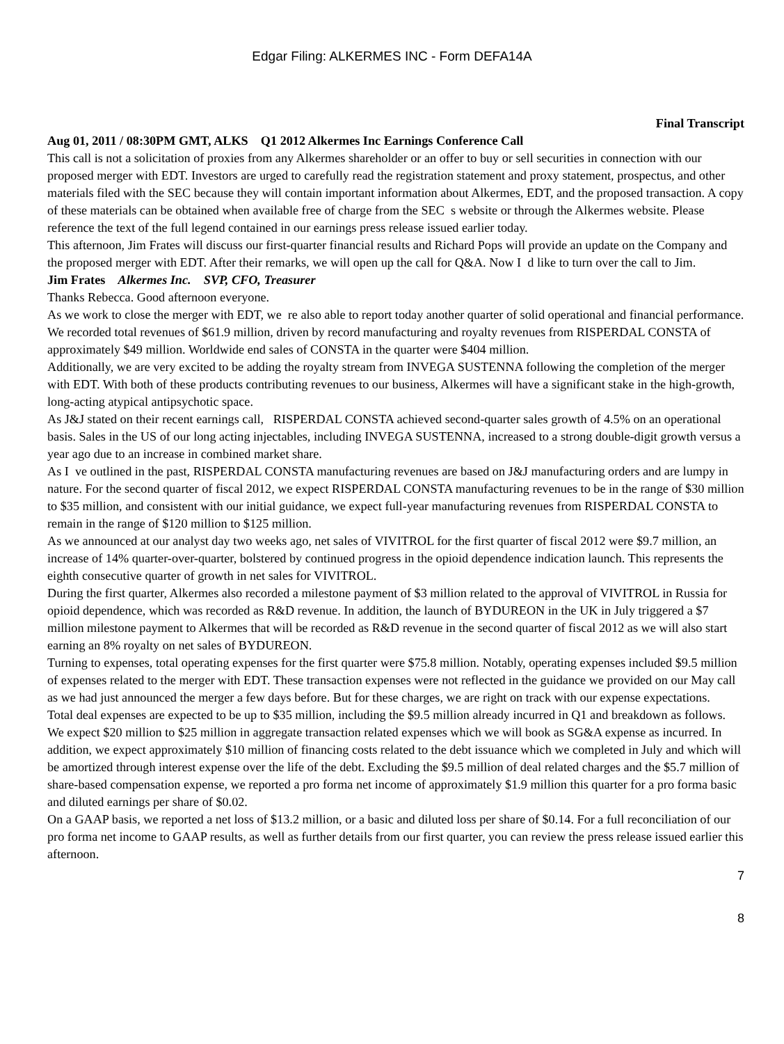Edgar Filing: ALKERMES INC - Form DEFA14A
Final Transcript
Aug 01, 2011 / 08:30PM GMT, ALKS Q1 2012 Alkermes Inc Earnings Conference Call
This call is not a solicitation of proxies from any Alkermes shareholder or an offer to buy or sell securities in connection with our proposed merger with EDT. Investors are urged to carefully read the registration statement and proxy statement, prospectus, and other materials filed with the SEC because they will contain important information about Alkermes, EDT, and the proposed transaction. A copy of these materials can be obtained when available free of charge from the SEC s website or through the Alkermes website. Please reference the text of the full legend contained in our earnings press release issued earlier today.
This afternoon, Jim Frates will discuss our first-quarter financial results and Richard Pops will provide an update on the Company and the proposed merger with EDT. After their remarks, we will open up the call for Q&A. Now I d like to turn over the call to Jim.
Jim Frates Alkermes Inc. SVP, CFO, Treasurer
Thanks Rebecca. Good afternoon everyone.
As we work to close the merger with EDT, we re also able to report today another quarter of solid operational and financial performance. We recorded total revenues of $61.9 million, driven by record manufacturing and royalty revenues from RISPERDAL CONSTA of approximately $49 million. Worldwide end sales of CONSTA in the quarter were $404 million.
Additionally, we are very excited to be adding the royalty stream from INVEGA SUSTENNA following the completion of the merger with EDT. With both of these products contributing revenues to our business, Alkermes will have a significant stake in the high-growth, long-acting atypical antipsychotic space.
As J&J stated on their recent earnings call, RISPERDAL CONSTA achieved second-quarter sales growth of 4.5% on an operational basis. Sales in the US of our long acting injectables, including INVEGA SUSTENNA, increased to a strong double-digit growth versus a year ago due to an increase in combined market share.
As I ve outlined in the past, RISPERDAL CONSTA manufacturing revenues are based on J&J manufacturing orders and are lumpy in nature. For the second quarter of fiscal 2012, we expect RISPERDAL CONSTA manufacturing revenues to be in the range of $30 million to $35 million, and consistent with our initial guidance, we expect full-year manufacturing revenues from RISPERDAL CONSTA to remain in the range of $120 million to $125 million.
As we announced at our analyst day two weeks ago, net sales of VIVITROL for the first quarter of fiscal 2012 were $9.7 million, an increase of 14% quarter-over-quarter, bolstered by continued progress in the opioid dependence indication launch. This represents the eighth consecutive quarter of growth in net sales for VIVITROL.
During the first quarter, Alkermes also recorded a milestone payment of $3 million related to the approval of VIVITROL in Russia for opioid dependence, which was recorded as R&D revenue. In addition, the launch of BYDUREON in the UK in July triggered a $7 million milestone payment to Alkermes that will be recorded as R&D revenue in the second quarter of fiscal 2012 as we will also start earning an 8% royalty on net sales of BYDUREON.
Turning to expenses, total operating expenses for the first quarter were $75.8 million. Notably, operating expenses included $9.5 million of expenses related to the merger with EDT. These transaction expenses were not reflected in the guidance we provided on our May call as we had just announced the merger a few days before. But for these charges, we are right on track with our expense expectations.
Total deal expenses are expected to be up to $35 million, including the $9.5 million already incurred in Q1 and breakdown as follows. We expect $20 million to $25 million in aggregate transaction related expenses which we will book as SG&A expense as incurred. In addition, we expect approximately $10 million of financing costs related to the debt issuance which we completed in July and which will be amortized through interest expense over the life of the debt. Excluding the $9.5 million of deal related charges and the $5.7 million of share-based compensation expense, we reported a pro forma net income of approximately $1.9 million this quarter for a pro forma basic and diluted earnings per share of $0.02.
On a GAAP basis, we reported a net loss of $13.2 million, or a basic and diluted loss per share of $0.14. For a full reconciliation of our pro forma net income to GAAP results, as well as further details from our first quarter, you can review the press release issued earlier this afternoon.
7
8